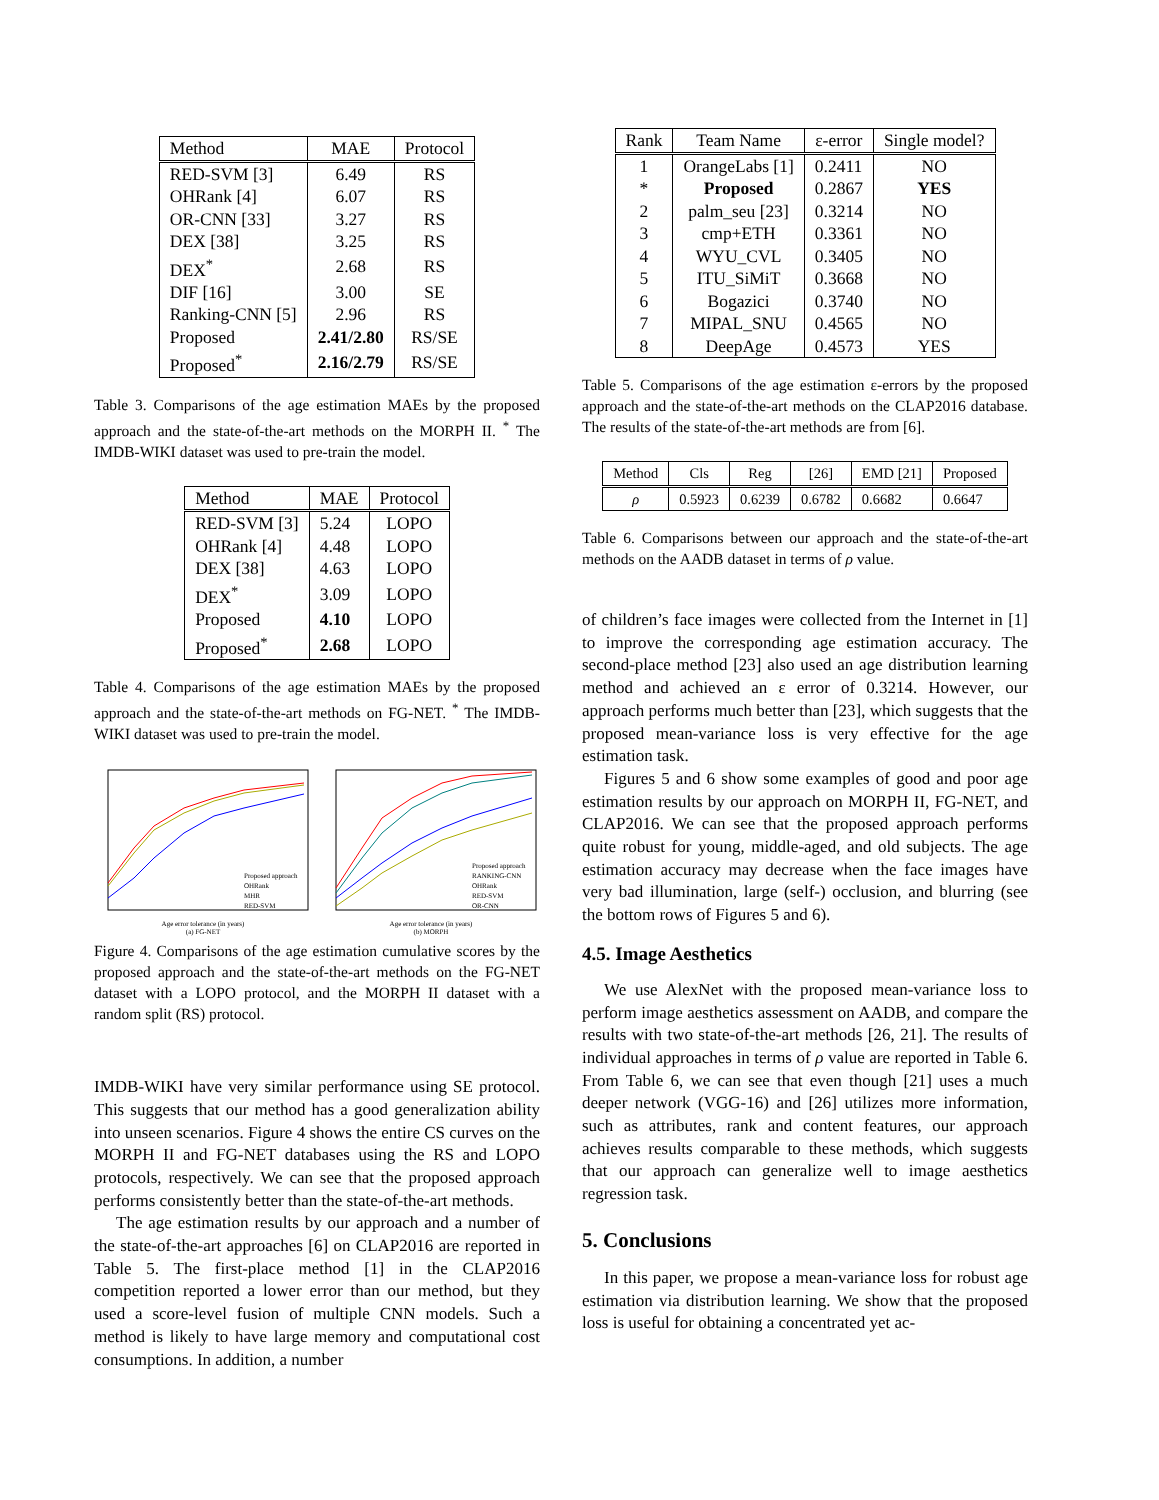| Method | MAE | Protocol |
| --- | --- | --- |
| RED-SVM [3] | 6.49 | RS |
| OHRank [4] | 6.07 | RS |
| OR-CNN [33] | 3.27 | RS |
| DEX [38] | 3.25 | RS |
| DEX<sup>*</sup> | 2.68 | RS |
| DIF [16] | 3.00 | SE |
| Ranking-CNN [5] | 2.96 | RS |
| Proposed | 2.41/2.80 | RS/SE |
| Proposed<sup>*</sup> | 2.16/2.79 | RS/SE |
Table 3. Comparisons of the age estimation MAEs by the proposed approach and the state-of-the-art methods on the MORPH II. <sup>*</sup> The IMDB-WIKI dataset was used to pre-train the model.
| Method | MAE | Protocol |
| --- | --- | --- |
| RED-SVM [3] | 5.24 | LOPO |
| OHRank [4] | 4.48 | LOPO |
| DEX [38] | 4.63 | LOPO |
| DEX<sup>*</sup> | 3.09 | LOPO |
| Proposed | 4.10 | LOPO |
| Proposed<sup>*</sup> | 2.68 | LOPO |
Table 4. Comparisons of the age estimation MAEs by the proposed approach and the state-of-the-art methods on FG-NET. <sup>*</sup> The IMDB-WIKI dataset was used to pre-train the model.
Proposed approach
OHRank
MHR
RED-SVM
Age error tolerance (in years)
(a) FG-NET
Proposed approach
RANKING-CNN
OHRank
RED-SVM
OR-CNN
Age error tolerance (in years)
(b) MORPH
Figure 4. Comparisons of the age estimation cumulative scores by the proposed approach and the state-of-the-art methods on the FG-NET dataset with a LOPO protocol, and the MORPH II dataset with a random split (RS) protocol.
IMDB-WIKI have very similar performance using SE protocol. This suggests that our method has a good generalization ability into unseen scenarios. Figure 4 shows the entire CS curves on the MORPH II and FG-NET databases using the RS and LOPO protocols, respectively. We can see that the proposed approach performs consistently better than the state-of-the-art methods.
The age estimation results by our approach and a number of the state-of-the-art approaches [6] on CLAP2016 are reported in Table 5. The first-place method [1] in the CLAP2016 competition reported a lower error than our method, but they used a score-level fusion of multiple CNN models. Such a method is likely to have large memory and computational cost consumptions. In addition, a number
| Rank | Team Name | ε-error | Single model? |
| --- | --- | --- | --- |
| 1 | OrangeLabs [1] | 0.2411 | NO |
| * | Proposed | 0.2867 | YES |
| 2 | palm_seu [23] | 0.3214 | NO |
| 3 | cmp+ETH | 0.3361 | NO |
| 4 | WYU_CVL | 0.3405 | NO |
| 5 | ITU_SiMiT | 0.3668 | NO |
| 6 | Bogazici | 0.3740 | NO |
| 7 | MIPAL_SNU | 0.4565 | NO |
| 8 | DeepAge | 0.4573 | YES |
Table 5. Comparisons of the age estimation ε-errors by the proposed approach and the state-of-the-art methods on the CLAP2016 database. The results of the state-of-the-art methods are from [6].
| Method | Cls | Reg | [26] | EMD [21] | Proposed |
| --- | --- | --- | --- | --- | --- |
| ρ | 0.5923 | 0.6239 | 0.6782 | 0.6682 | 0.6647 |
Table 6. Comparisons between our approach and the state-of-the-art methods on the AADB dataset in terms of ρ value.
of children’s face images were collected from the Internet in [1] to improve the corresponding age estimation accuracy. The second-place method [23] also used an age distribution learning method and achieved an ε error of 0.3214. However, our approach performs much better than [23], which suggests that the proposed mean-variance loss is very effective for the age estimation task.
Figures 5 and 6 show some examples of good and poor age estimation results by our approach on MORPH II, FG-NET, and CLAP2016. We can see that the proposed approach performs quite robust for young, middle-aged, and old subjects. The age estimation accuracy may decrease when the face images have very bad illumination, large (self-) occlusion, and blurring (see the bottom rows of Figures 5 and 6).
4.5. Image Aesthetics
We use AlexNet with the proposed mean-variance loss to perform image aesthetics assessment on AADB, and compare the results with two state-of-the-art methods [26, 21]. The results of individual approaches in terms of ρ value are reported in Table 6. From Table 6, we can see that even though [21] uses a much deeper network (VGG-16) and [26] utilizes more information, such as attributes, rank and content features, our approach achieves results comparable to these methods, which suggests that our approach can generalize well to image aesthetics regression task.
5. Conclusions
In this paper, we propose a mean-variance loss for robust age estimation via distribution learning. We show that the proposed loss is useful for obtaining a concentrated yet ac-